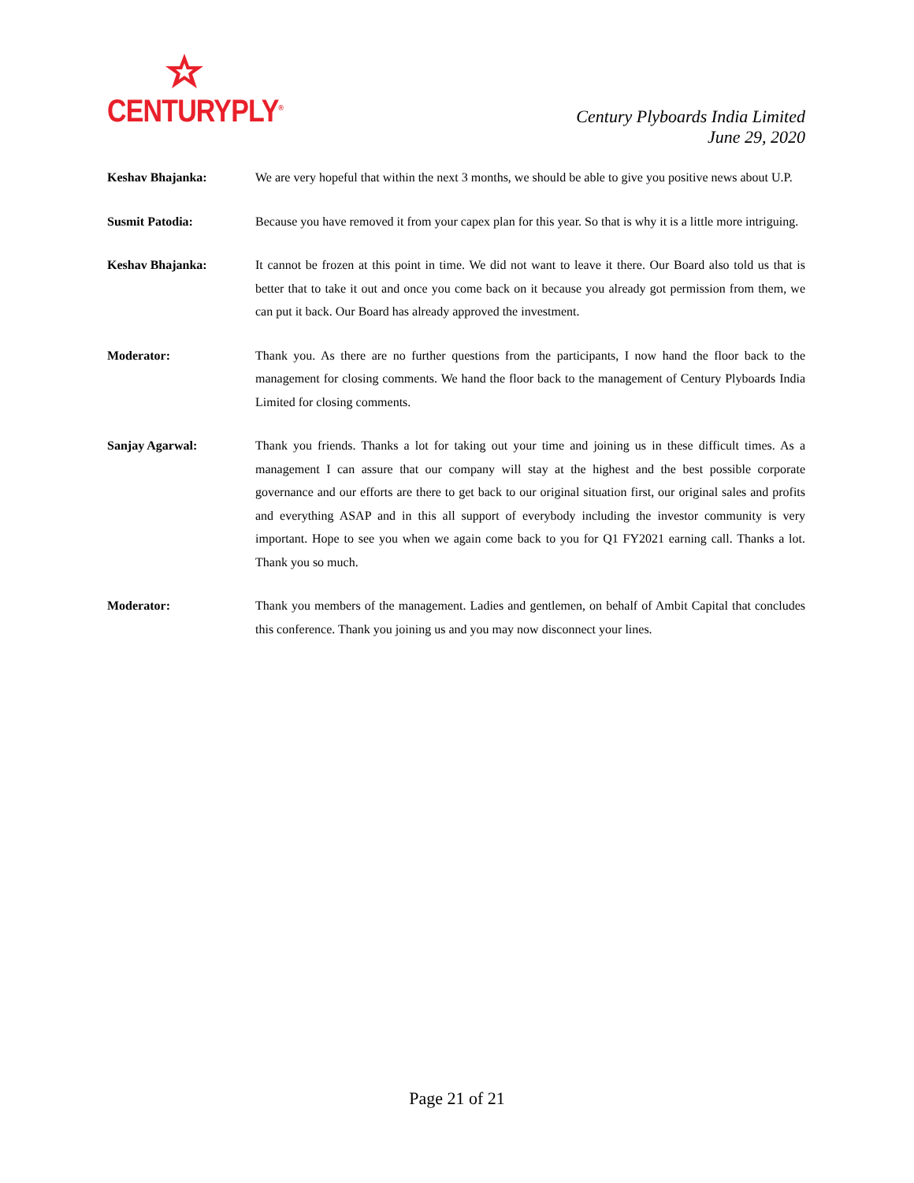CENTURYPLY<sup>®</sup>
Century Plyboards India Limited
June 29, 2020
Keshav Bhajanka: We are very hopeful that within the next 3 months, we should be able to give you positive news about U.P.
Susmit Patodia: Because you have removed it from your capex plan for this year. So that is why it is a little more intriguing.
Keshav Bhajanka: It cannot be frozen at this point in time. We did not want to leave it there. Our Board also told us that is better that to take it out and once you come back on it because you already got permission from them, we can put it back. Our Board has already approved the investment.
Moderator: Thank you. As there are no further questions from the participants, I now hand the floor back to the management for closing comments. We hand the floor back to the management of Century Plyboards India Limited for closing comments.
Sanjay Agarwal: Thank you friends. Thanks a lot for taking out your time and joining us in these difficult times. As a management I can assure that our company will stay at the highest and the best possible corporate governance and our efforts are there to get back to our original situation first, our original sales and profits and everything ASAP and in this all support of everybody including the investor community is very important. Hope to see you when we again come back to you for Q1 FY2021 earning call. Thanks a lot. Thank you so much.
Moderator: Thank you members of the management. Ladies and gentlemen, on behalf of Ambit Capital that concludes this conference. Thank you joining us and you may now disconnect your lines.
Page 21 of 21